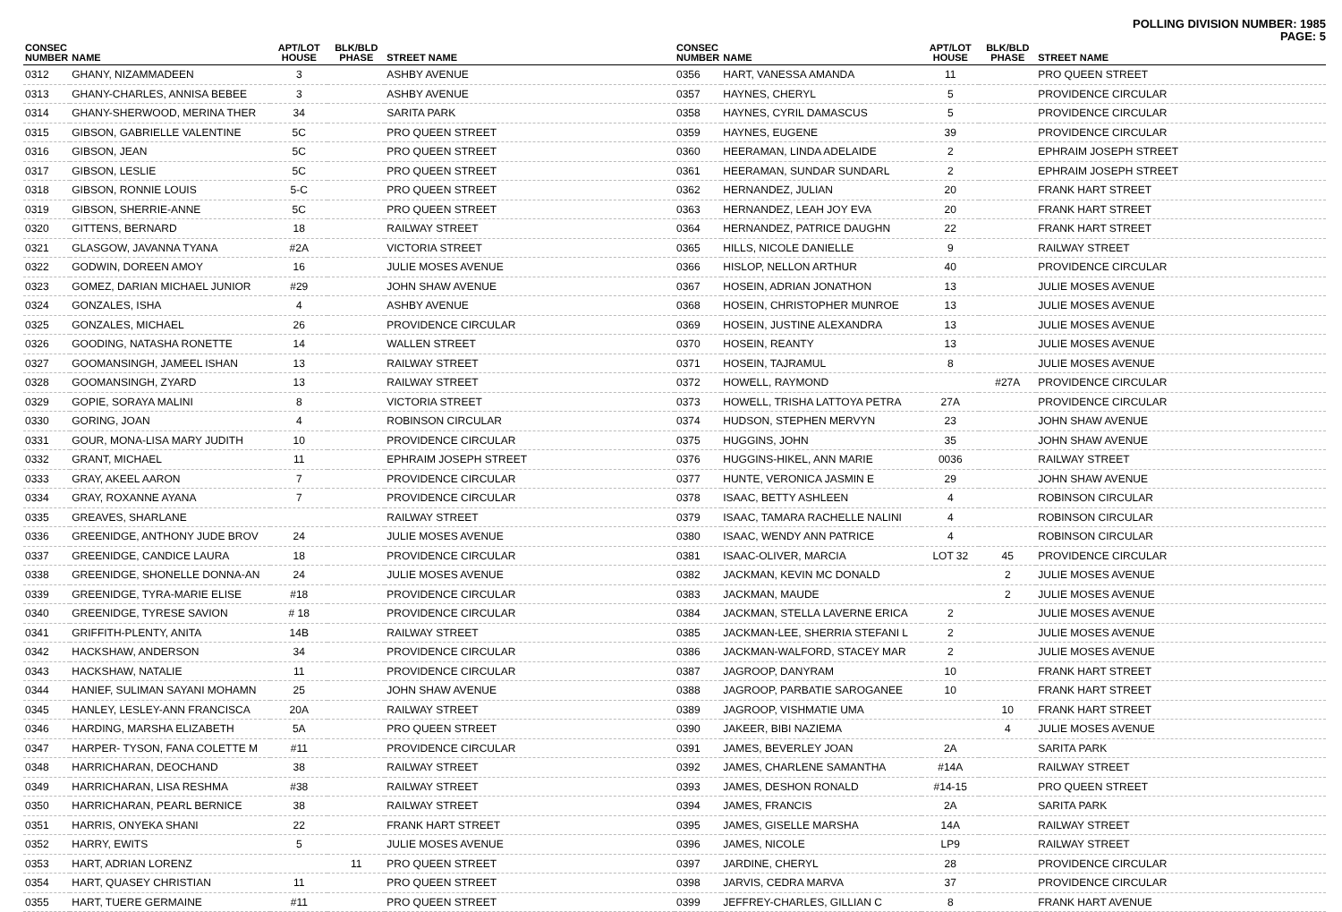POLLING DIVISION NUMBER: 1985
PAGE: 5
| CONSEC NUMBER | NAME | APT/LOT HOUSE | BLK/BLD PHASE | STREET NAME |
| --- | --- | --- | --- | --- |
| 0312 | GHANY, NIZAMMADEEN | 3 | | ASHBY AVENUE |
| 0313 | GHANY-CHARLES, ANNISA BEBEE | 3 | | ASHBY AVENUE |
| 0314 | GHANY-SHERWOOD, MERINA THER | 34 | | SARITA PARK |
| 0315 | GIBSON, GABRIELLE VALENTINE | 5C | | PRO QUEEN STREET |
| 0316 | GIBSON, JEAN | 5C | | PRO QUEEN STREET |
| 0317 | GIBSON, LESLIE | 5C | | PRO QUEEN STREET |
| 0318 | GIBSON, RONNIE LOUIS | 5-C | | PRO QUEEN STREET |
| 0319 | GIBSON, SHERRIE-ANNE | 5C | | PRO QUEEN STREET |
| 0320 | GITTENS, BERNARD | 18 | | RAILWAY STREET |
| 0321 | GLASGOW, JAVANNA TYANA | #2A | | VICTORIA STREET |
| 0322 | GODWIN, DOREEN AMOY | 16 | | JULIE MOSES AVENUE |
| 0323 | GOMEZ, DARIAN MICHAEL JUNIOR | #29 | | JOHN SHAW AVENUE |
| 0324 | GONZALES, ISHA | 4 | | ASHBY AVENUE |
| 0325 | GONZALES, MICHAEL | 26 | | PROVIDENCE CIRCULAR |
| 0326 | GOODING, NATASHA RONETTE | 14 | | WALLEN STREET |
| 0327 | GOOMANSINGH, JAMEEL ISHAN | 13 | | RAILWAY STREET |
| 0328 | GOOMANSINGH, ZYARD | 13 | | RAILWAY STREET |
| 0329 | GOPIE, SORAYA MALINI | 8 | | VICTORIA STREET |
| 0330 | GORING, JOAN | 4 | | ROBINSON CIRCULAR |
| 0331 | GOUR, MONA-LISA MARY JUDITH | 10 | | PROVIDENCE CIRCULAR |
| 0332 | GRANT, MICHAEL | 11 | | EPHRAIM JOSEPH STREET |
| 0333 | GRAY, AKEEL AARON | 7 | | PROVIDENCE CIRCULAR |
| 0334 | GRAY, ROXANNE AYANA | 7 | | PROVIDENCE CIRCULAR |
| 0335 | GREAVES, SHARLANE | | | RAILWAY STREET |
| 0336 | GREENIDGE, ANTHONY JUDE BROV | 24 | | JULIE MOSES AVENUE |
| 0337 | GREENIDGE, CANDICE LAURA | 18 | | PROVIDENCE CIRCULAR |
| 0338 | GREENIDGE, SHONELLE DONNA-AN | 24 | | JULIE MOSES AVENUE |
| 0339 | GREENIDGE, TYRA-MARIE ELISE | #18 | | PROVIDENCE CIRCULAR |
| 0340 | GREENIDGE, TYRESE SAVION | # 18 | | PROVIDENCE CIRCULAR |
| 0341 | GRIFFITH-PLENTY, ANITA | 14B | | RAILWAY STREET |
| 0342 | HACKSHAW, ANDERSON | 34 | | PROVIDENCE CIRCULAR |
| 0343 | HACKSHAW, NATALIE | 11 | | PROVIDENCE CIRCULAR |
| 0344 | HANIEF, SULIMAN SAYANI MOHAMN | 25 | | JOHN SHAW AVENUE |
| 0345 | HANLEY, LESLEY-ANN FRANCISCA | 20A | | RAILWAY STREET |
| 0346 | HARDING, MARSHA ELIZABETH | 5A | | PRO QUEEN STREET |
| 0347 | HARPER- TYSON, FANA COLETTE M | #11 | | PROVIDENCE CIRCULAR |
| 0348 | HARRICHARAN, DEOCHAND | 38 | | RAILWAY STREET |
| 0349 | HARRICHARAN, LISA RESHMA | #38 | | RAILWAY STREET |
| 0350 | HARRICHARAN, PEARL BERNICE | 38 | | RAILWAY STREET |
| 0351 | HARRIS, ONYEKA SHANI | 22 | | FRANK HART STREET |
| 0352 | HARRY, EWITS | 5 | | JULIE MOSES AVENUE |
| 0353 | HART, ADRIAN LORENZ | | 11 | PRO QUEEN STREET |
| 0354 | HART, QUASEY CHRISTIAN | 11 | | PRO QUEEN STREET |
| 0355 | HART, TUERE GERMAINE | #11 | | PRO QUEEN STREET |
| CONSEC NUMBER | NAME | APT/LOT HOUSE | BLK/BLD PHASE | STREET NAME |
| --- | --- | --- | --- | --- |
| 0356 | HART, VANESSA AMANDA | 11 | | PRO QUEEN STREET |
| 0357 | HAYNES, CHERYL | 5 | | PROVIDENCE CIRCULAR |
| 0358 | HAYNES, CYRIL DAMASCUS | 5 | | PROVIDENCE CIRCULAR |
| 0359 | HAYNES, EUGENE | 39 | | PROVIDENCE CIRCULAR |
| 0360 | HEERAMAN, LINDA ADELAIDE | 2 | | EPHRAIM JOSEPH STREET |
| 0361 | HEERAMAN, SUNDAR SUNDARL | 2 | | EPHRAIM JOSEPH STREET |
| 0362 | HERNANDEZ, JULIAN | 20 | | FRANK HART STREET |
| 0363 | HERNANDEZ, LEAH JOY EVA | 20 | | FRANK HART STREET |
| 0364 | HERNANDEZ, PATRICE DAUGHN | 22 | | FRANK HART STREET |
| 0365 | HILLS, NICOLE DANIELLE | 9 | | RAILWAY STREET |
| 0366 | HISLOP, NELLON ARTHUR | 40 | | PROVIDENCE CIRCULAR |
| 0367 | HOSEIN, ADRIAN JONATHON | 13 | | JULIE MOSES AVENUE |
| 0368 | HOSEIN, CHRISTOPHER MUNROE | 13 | | JULIE MOSES AVENUE |
| 0369 | HOSEIN, JUSTINE ALEXANDRA | 13 | | JULIE MOSES AVENUE |
| 0370 | HOSEIN, REANTY | 13 | | JULIE MOSES AVENUE |
| 0371 | HOSEIN, TAJRAMUL | 8 | | JULIE MOSES AVENUE |
| 0372 | HOWELL, RAYMOND | | #27A | PROVIDENCE CIRCULAR |
| 0373 | HOWELL, TRISHA LATTOYA PETRA | 27A | | PROVIDENCE CIRCULAR |
| 0374 | HUDSON, STEPHEN MERVYN | 23 | | JOHN SHAW AVENUE |
| 0375 | HUGGINS, JOHN | 35 | | JOHN SHAW AVENUE |
| 0376 | HUGGINS-HIKEL, ANN MARIE | 0036 | | RAILWAY STREET |
| 0377 | HUNTE, VERONICA JASMIN E | 29 | | JOHN SHAW AVENUE |
| 0378 | ISAAC, BETTY ASHLEEN | 4 | | ROBINSON CIRCULAR |
| 0379 | ISAAC, TAMARA RACHELLE NALINI | 4 | | ROBINSON CIRCULAR |
| 0380 | ISAAC, WENDY ANN PATRICE | 4 | | ROBINSON CIRCULAR |
| 0381 | ISAAC-OLIVER, MARCIA | LOT 32 | 45 | PROVIDENCE CIRCULAR |
| 0382 | JACKMAN, KEVIN MC DONALD | | 2 | JULIE MOSES AVENUE |
| 0383 | JACKMAN, MAUDE | | 2 | JULIE MOSES AVENUE |
| 0384 | JACKMAN, STELLA LAVERNE ERICA | 2 | | JULIE MOSES AVENUE |
| 0385 | JACKMAN-LEE, SHERRIA STEFANI L | 2 | | JULIE MOSES AVENUE |
| 0386 | JACKMAN-WALFORD, STACEY MAR | 2 | | JULIE MOSES AVENUE |
| 0387 | JAGROOP, DANYRAM | 10 | | FRANK HART STREET |
| 0388 | JAGROOP, PARBATIE SAROGANEE | 10 | | FRANK HART STREET |
| 0389 | JAGROOP, VISHMATIE UMA | | 10 | FRANK HART STREET |
| 0390 | JAKEER, BIBI NAZIEMA | | 4 | JULIE MOSES AVENUE |
| 0391 | JAMES, BEVERLEY JOAN | 2A | | SARITA PARK |
| 0392 | JAMES, CHARLENE SAMANTHA | #14A | | RAILWAY STREET |
| 0393 | JAMES, DESHON RONALD | #14-15 | | PRO QUEEN STREET |
| 0394 | JAMES, FRANCIS | 2A | | SARITA PARK |
| 0395 | JAMES, GISELLE MARSHA | 14A | | RAILWAY STREET |
| 0396 | JAMES, NICOLE | LP9 | | RAILWAY STREET |
| 0397 | JARDINE, CHERYL | 28 | | PROVIDENCE CIRCULAR |
| 0398 | JARVIS, CEDRA MARVA | 37 | | PROVIDENCE CIRCULAR |
| 0399 | JEFFREY-CHARLES, GILLIAN C | 8 | | FRANK HART AVENUE |